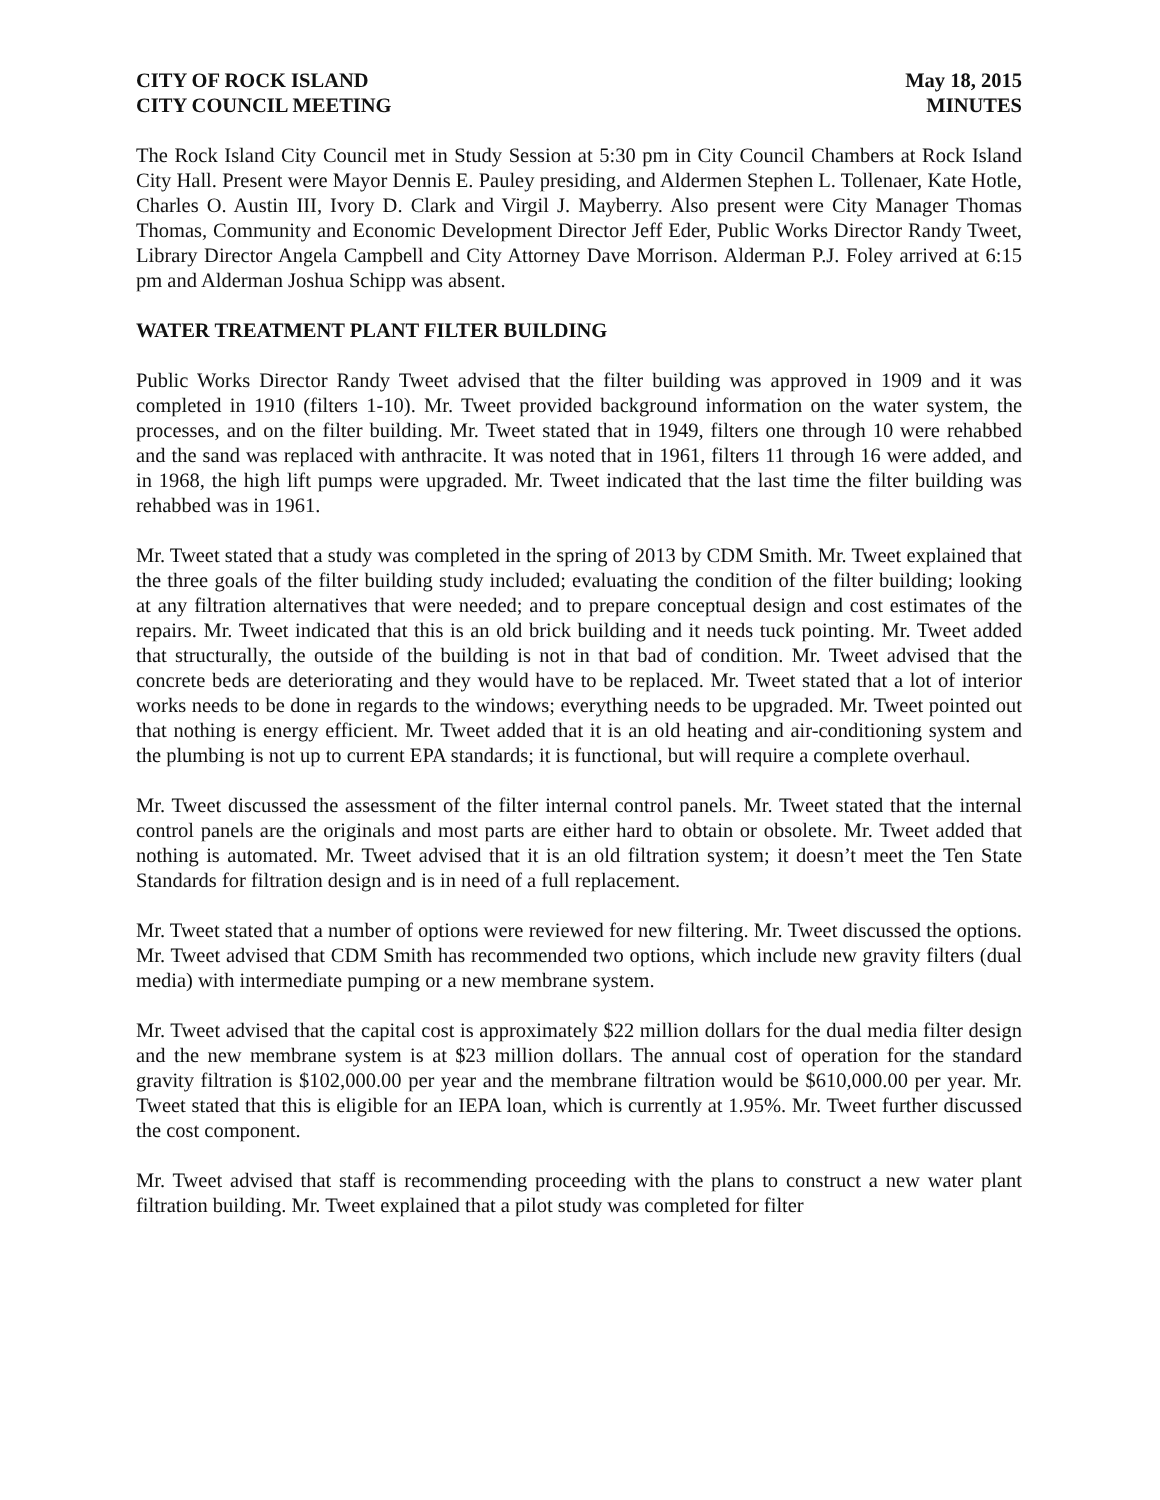CITY OF ROCK ISLAND
CITY COUNCIL MEETING
May 18, 2015
MINUTES
The Rock Island City Council met in Study Session at 5:30 pm in City Council Chambers at Rock Island City Hall. Present were Mayor Dennis E. Pauley presiding, and Aldermen Stephen L. Tollenaer, Kate Hotle, Charles O. Austin III, Ivory D. Clark and Virgil J. Mayberry. Also present were City Manager Thomas Thomas, Community and Economic Development Director Jeff Eder, Public Works Director Randy Tweet, Library Director Angela Campbell and City Attorney Dave Morrison. Alderman P.J. Foley arrived at 6:15 pm and Alderman Joshua Schipp was absent.
WATER TREATMENT PLANT FILTER BUILDING
Public Works Director Randy Tweet advised that the filter building was approved in 1909 and it was completed in 1910 (filters 1-10). Mr. Tweet provided background information on the water system, the processes, and on the filter building. Mr. Tweet stated that in 1949, filters one through 10 were rehabbed and the sand was replaced with anthracite. It was noted that in 1961, filters 11 through 16 were added, and in 1968, the high lift pumps were upgraded. Mr. Tweet indicated that the last time the filter building was rehabbed was in 1961.
Mr. Tweet stated that a study was completed in the spring of 2013 by CDM Smith. Mr. Tweet explained that the three goals of the filter building study included; evaluating the condition of the filter building; looking at any filtration alternatives that were needed; and to prepare conceptual design and cost estimates of the repairs. Mr. Tweet indicated that this is an old brick building and it needs tuck pointing. Mr. Tweet added that structurally, the outside of the building is not in that bad of condition. Mr. Tweet advised that the concrete beds are deteriorating and they would have to be replaced. Mr. Tweet stated that a lot of interior works needs to be done in regards to the windows; everything needs to be upgraded. Mr. Tweet pointed out that nothing is energy efficient. Mr. Tweet added that it is an old heating and air-conditioning system and the plumbing is not up to current EPA standards; it is functional, but will require a complete overhaul.
Mr. Tweet discussed the assessment of the filter internal control panels. Mr. Tweet stated that the internal control panels are the originals and most parts are either hard to obtain or obsolete. Mr. Tweet added that nothing is automated. Mr. Tweet advised that it is an old filtration system; it doesn’t meet the Ten State Standards for filtration design and is in need of a full replacement.
Mr. Tweet stated that a number of options were reviewed for new filtering. Mr. Tweet discussed the options. Mr. Tweet advised that CDM Smith has recommended two options, which include new gravity filters (dual media) with intermediate pumping or a new membrane system.
Mr. Tweet advised that the capital cost is approximately $22 million dollars for the dual media filter design and the new membrane system is at $23 million dollars. The annual cost of operation for the standard gravity filtration is $102,000.00 per year and the membrane filtration would be $610,000.00 per year. Mr. Tweet stated that this is eligible for an IEPA loan, which is currently at 1.95%. Mr. Tweet further discussed the cost component.
Mr. Tweet advised that staff is recommending proceeding with the plans to construct a new water plant filtration building. Mr. Tweet explained that a pilot study was completed for filter